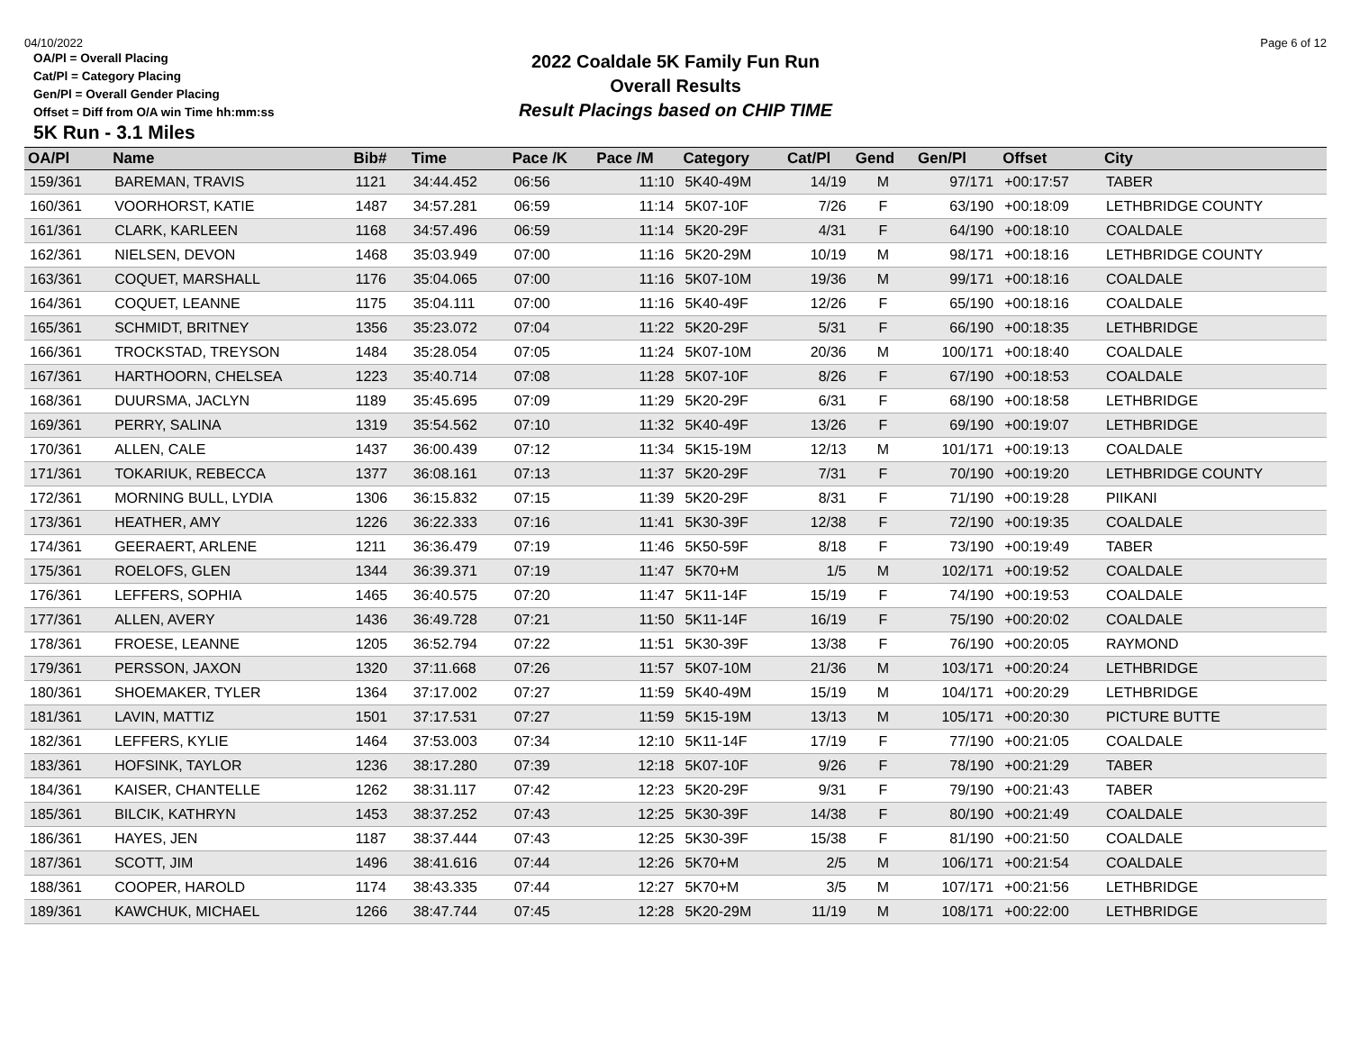04/10/2022 Page 6 of 12
2022 Coaldale 5K Family Fun Run
Overall Results
Result Placings based on CHIP TIME
OA/Pl = Overall Placing
Cat/Pl = Category Placing
Gen/Pl = Overall Gender Placing
Offset = Diff from O/A win Time hh:mm:ss
5K Run - 3.1 Miles
| OA/Pl | Name | Bib# | Time | Pace /K | Pace /M | Category | Cat/Pl | Gend | Gen/Pl | Offset | City |
| --- | --- | --- | --- | --- | --- | --- | --- | --- | --- | --- | --- |
| 159/361 | BAREMAN, TRAVIS | 1121 | 34:44.452 | 06:56 | 11:10 | 5K40-49M | 14/19 | M | 97/171 | +00:17:57 | TABER |
| 160/361 | VOORHORST, KATIE | 1487 | 34:57.281 | 06:59 | 11:14 | 5K07-10F | 7/26 | F | 63/190 | +00:18:09 | LETHBRIDGE COUNTY |
| 161/361 | CLARK, KARLEEN | 1168 | 34:57.496 | 06:59 | 11:14 | 5K20-29F | 4/31 | F | 64/190 | +00:18:10 | COALDALE |
| 162/361 | NIELSEN, DEVON | 1468 | 35:03.949 | 07:00 | 11:16 | 5K20-29M | 10/19 | M | 98/171 | +00:18:16 | LETHBRIDGE COUNTY |
| 163/361 | COQUET, MARSHALL | 1176 | 35:04.065 | 07:00 | 11:16 | 5K07-10M | 19/36 | M | 99/171 | +00:18:16 | COALDALE |
| 164/361 | COQUET, LEANNE | 1175 | 35:04.111 | 07:00 | 11:16 | 5K40-49F | 12/26 | F | 65/190 | +00:18:16 | COALDALE |
| 165/361 | SCHMIDT, BRITNEY | 1356 | 35:23.072 | 07:04 | 11:22 | 5K20-29F | 5/31 | F | 66/190 | +00:18:35 | LETHBRIDGE |
| 166/361 | TROCKSTAD, TREYSON | 1484 | 35:28.054 | 07:05 | 11:24 | 5K07-10M | 20/36 | M | 100/171 | +00:18:40 | COALDALE |
| 167/361 | HARTHOORN, CHELSEA | 1223 | 35:40.714 | 07:08 | 11:28 | 5K07-10F | 8/26 | F | 67/190 | +00:18:53 | COALDALE |
| 168/361 | DUURSMA, JACLYN | 1189 | 35:45.695 | 07:09 | 11:29 | 5K20-29F | 6/31 | F | 68/190 | +00:18:58 | LETHBRIDGE |
| 169/361 | PERRY, SALINA | 1319 | 35:54.562 | 07:10 | 11:32 | 5K40-49F | 13/26 | F | 69/190 | +00:19:07 | LETHBRIDGE |
| 170/361 | ALLEN, CALE | 1437 | 36:00.439 | 07:12 | 11:34 | 5K15-19M | 12/13 | M | 101/171 | +00:19:13 | COALDALE |
| 171/361 | TOKARIUK, REBECCA | 1377 | 36:08.161 | 07:13 | 11:37 | 5K20-29F | 7/31 | F | 70/190 | +00:19:20 | LETHBRIDGE COUNTY |
| 172/361 | MORNING BULL, LYDIA | 1306 | 36:15.832 | 07:15 | 11:39 | 5K20-29F | 8/31 | F | 71/190 | +00:19:28 | PIIKANI |
| 173/361 | HEATHER, AMY | 1226 | 36:22.333 | 07:16 | 11:41 | 5K30-39F | 12/38 | F | 72/190 | +00:19:35 | COALDALE |
| 174/361 | GEERAERT, ARLENE | 1211 | 36:36.479 | 07:19 | 11:46 | 5K50-59F | 8/18 | F | 73/190 | +00:19:49 | TABER |
| 175/361 | ROELOFS, GLEN | 1344 | 36:39.371 | 07:19 | 11:47 | 5K70+M | 1/5 | M | 102/171 | +00:19:52 | COALDALE |
| 176/361 | LEFFERS, SOPHIA | 1465 | 36:40.575 | 07:20 | 11:47 | 5K11-14F | 15/19 | F | 74/190 | +00:19:53 | COALDALE |
| 177/361 | ALLEN, AVERY | 1436 | 36:49.728 | 07:21 | 11:50 | 5K11-14F | 16/19 | F | 75/190 | +00:20:02 | COALDALE |
| 178/361 | FROESE, LEANNE | 1205 | 36:52.794 | 07:22 | 11:51 | 5K30-39F | 13/38 | F | 76/190 | +00:20:05 | RAYMOND |
| 179/361 | PERSSON, JAXON | 1320 | 37:11.668 | 07:26 | 11:57 | 5K07-10M | 21/36 | M | 103/171 | +00:20:24 | LETHBRIDGE |
| 180/361 | SHOEMAKER, TYLER | 1364 | 37:17.002 | 07:27 | 11:59 | 5K40-49M | 15/19 | M | 104/171 | +00:20:29 | LETHBRIDGE |
| 181/361 | LAVIN, MATTIZ | 1501 | 37:17.531 | 07:27 | 11:59 | 5K15-19M | 13/13 | M | 105/171 | +00:20:30 | PICTURE BUTTE |
| 182/361 | LEFFERS, KYLIE | 1464 | 37:53.003 | 07:34 | 12:10 | 5K11-14F | 17/19 | F | 77/190 | +00:21:05 | COALDALE |
| 183/361 | HOFSINK, TAYLOR | 1236 | 38:17.280 | 07:39 | 12:18 | 5K07-10F | 9/26 | F | 78/190 | +00:21:29 | TABER |
| 184/361 | KAISER, CHANTELLE | 1262 | 38:31.117 | 07:42 | 12:23 | 5K20-29F | 9/31 | F | 79/190 | +00:21:43 | TABER |
| 185/361 | BILCIK, KATHRYN | 1453 | 38:37.252 | 07:43 | 12:25 | 5K30-39F | 14/38 | F | 80/190 | +00:21:49 | COALDALE |
| 186/361 | HAYES, JEN | 1187 | 38:37.444 | 07:43 | 12:25 | 5K30-39F | 15/38 | F | 81/190 | +00:21:50 | COALDALE |
| 187/361 | SCOTT, JIM | 1496 | 38:41.616 | 07:44 | 12:26 | 5K70+M | 2/5 | M | 106/171 | +00:21:54 | COALDALE |
| 188/361 | COOPER, HAROLD | 1174 | 38:43.335 | 07:44 | 12:27 | 5K70+M | 3/5 | M | 107/171 | +00:21:56 | LETHBRIDGE |
| 189/361 | KAWCHUK, MICHAEL | 1266 | 38:47.744 | 07:45 | 12:28 | 5K20-29M | 11/19 | M | 108/171 | +00:22:00 | LETHBRIDGE |